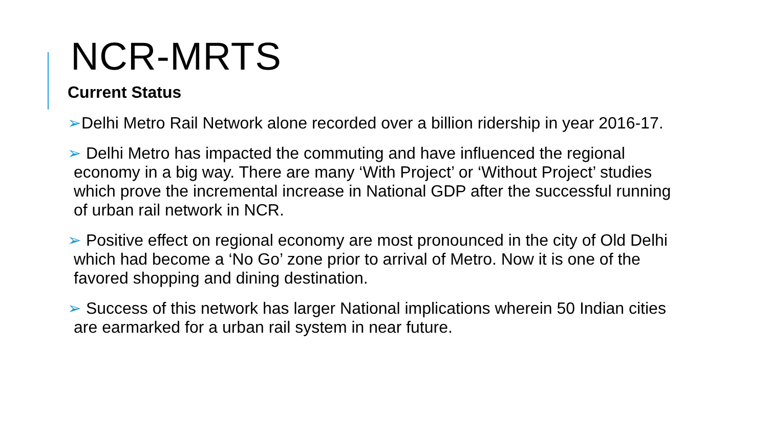NCR-MRTS
Current Status
➢Delhi Metro Rail Network alone recorded over a billion ridership in year 2016-17.
➢ Delhi Metro has impacted the commuting and have influenced the regional economy in a big way. There are many ‘With Project’ or ‘Without Project’ studies which prove the incremental increase in National GDP after the successful running of urban rail network in NCR.
➢ Positive effect on regional economy are most pronounced in the city of Old Delhi which had become a ‘No Go’ zone prior to arrival of Metro. Now it is one of the favored shopping and dining destination.
➢ Success of this network has larger National implications wherein 50 Indian cities are earmarked for a urban rail system in near future.